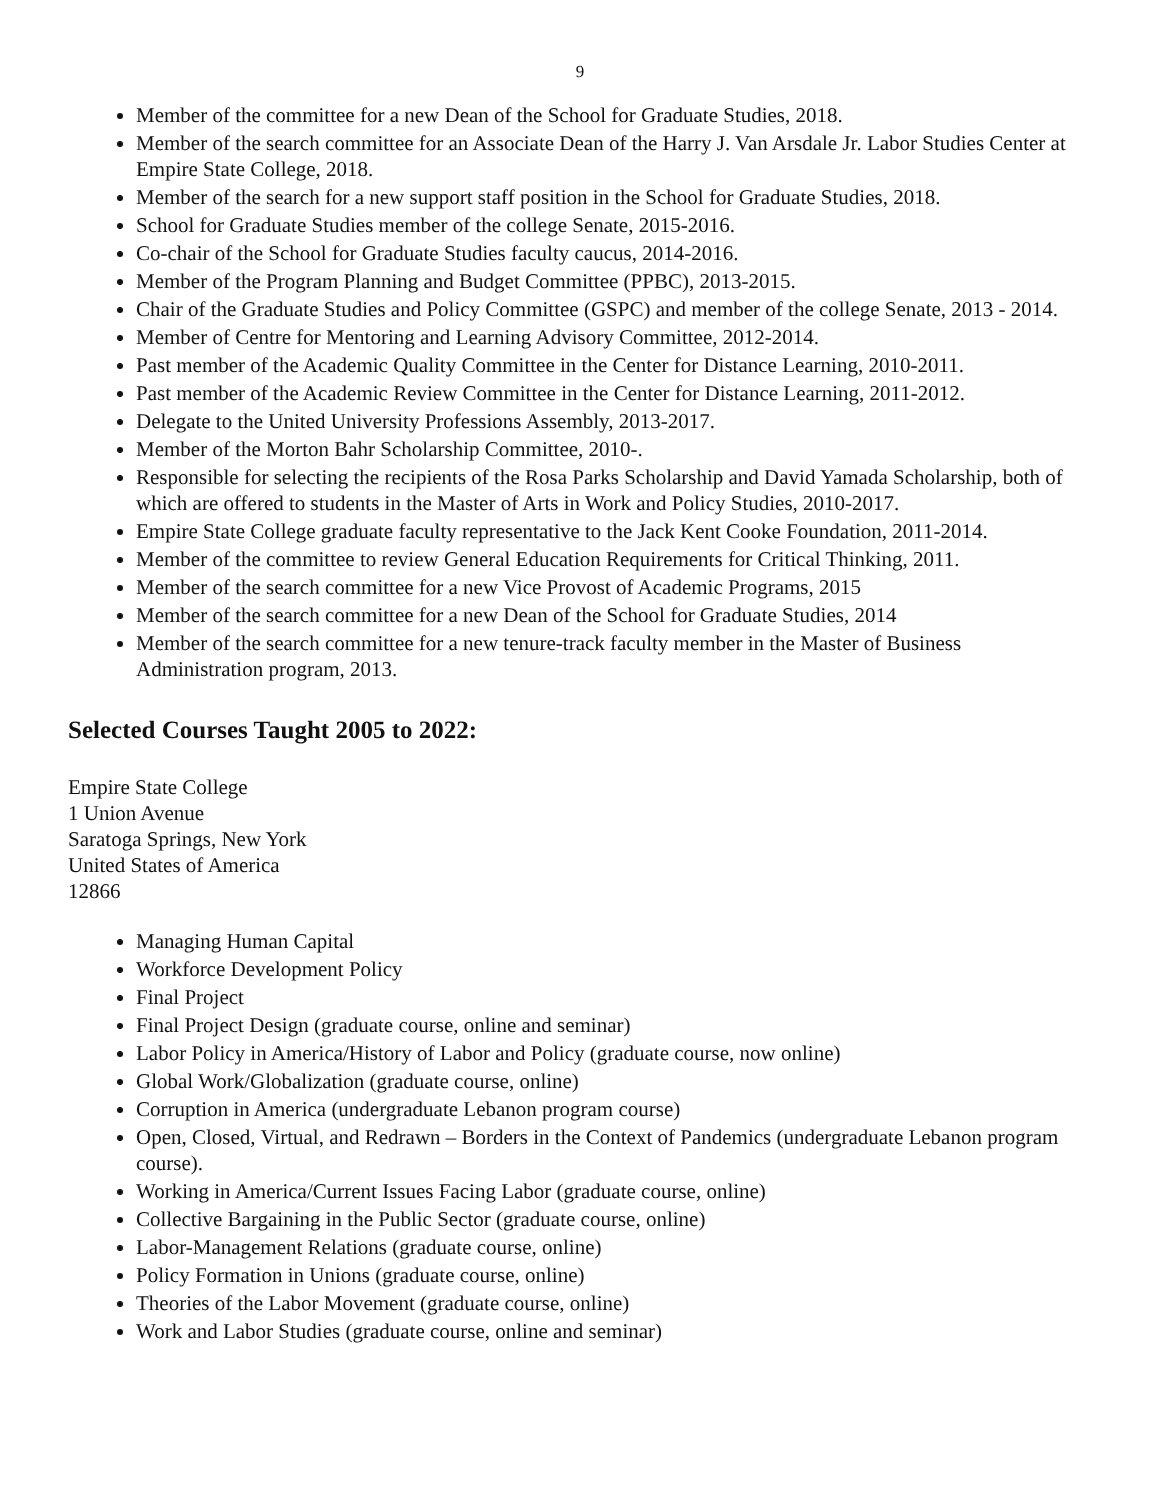9
Member of the committee for a new Dean of the School for Graduate Studies, 2018.
Member of the search committee for an Associate Dean of the Harry J. Van Arsdale Jr. Labor Studies Center at Empire State College, 2018.
Member of the search for a new support staff position in the School for Graduate Studies, 2018.
School for Graduate Studies member of the college Senate, 2015-2016.
Co-chair of the School for Graduate Studies faculty caucus, 2014-2016.
Member of the Program Planning and Budget Committee (PPBC), 2013-2015.
Chair of the Graduate Studies and Policy Committee (GSPC) and member of the college Senate, 2013 - 2014.
Member of Centre for Mentoring and Learning Advisory Committee, 2012-2014.
Past member of the Academic Quality Committee in the Center for Distance Learning, 2010-2011.
Past member of the Academic Review Committee in the Center for Distance Learning, 2011-2012.
Delegate to the United University Professions Assembly, 2013-2017.
Member of the Morton Bahr Scholarship Committee, 2010-.
Responsible for selecting the recipients of the Rosa Parks Scholarship and David Yamada Scholarship, both of which are offered to students in the Master of Arts in Work and Policy Studies, 2010-2017.
Empire State College graduate faculty representative to the Jack Kent Cooke Foundation, 2011-2014.
Member of the committee to review General Education Requirements for Critical Thinking, 2011.
Member of the search committee for a new Vice Provost of Academic Programs, 2015
Member of the search committee for a new Dean of the School for Graduate Studies, 2014
Member of the search committee for a new tenure-track faculty member in the Master of Business Administration program, 2013.
Selected Courses Taught 2005 to 2022:
Empire State College
1 Union Avenue
Saratoga Springs, New York
United States of America
12866
Managing Human Capital
Workforce Development Policy
Final Project
Final Project Design (graduate course, online and seminar)
Labor Policy in America/History of Labor and Policy (graduate course, now online)
Global Work/Globalization (graduate course, online)
Corruption in America (undergraduate Lebanon program course)
Open, Closed, Virtual, and Redrawn – Borders in the Context of Pandemics (undergraduate Lebanon program course).
Working in America/Current Issues Facing Labor (graduate course, online)
Collective Bargaining in the Public Sector (graduate course, online)
Labor-Management Relations (graduate course, online)
Policy Formation in Unions (graduate course, online)
Theories of the Labor Movement (graduate course, online)
Work and Labor Studies (graduate course, online and seminar)